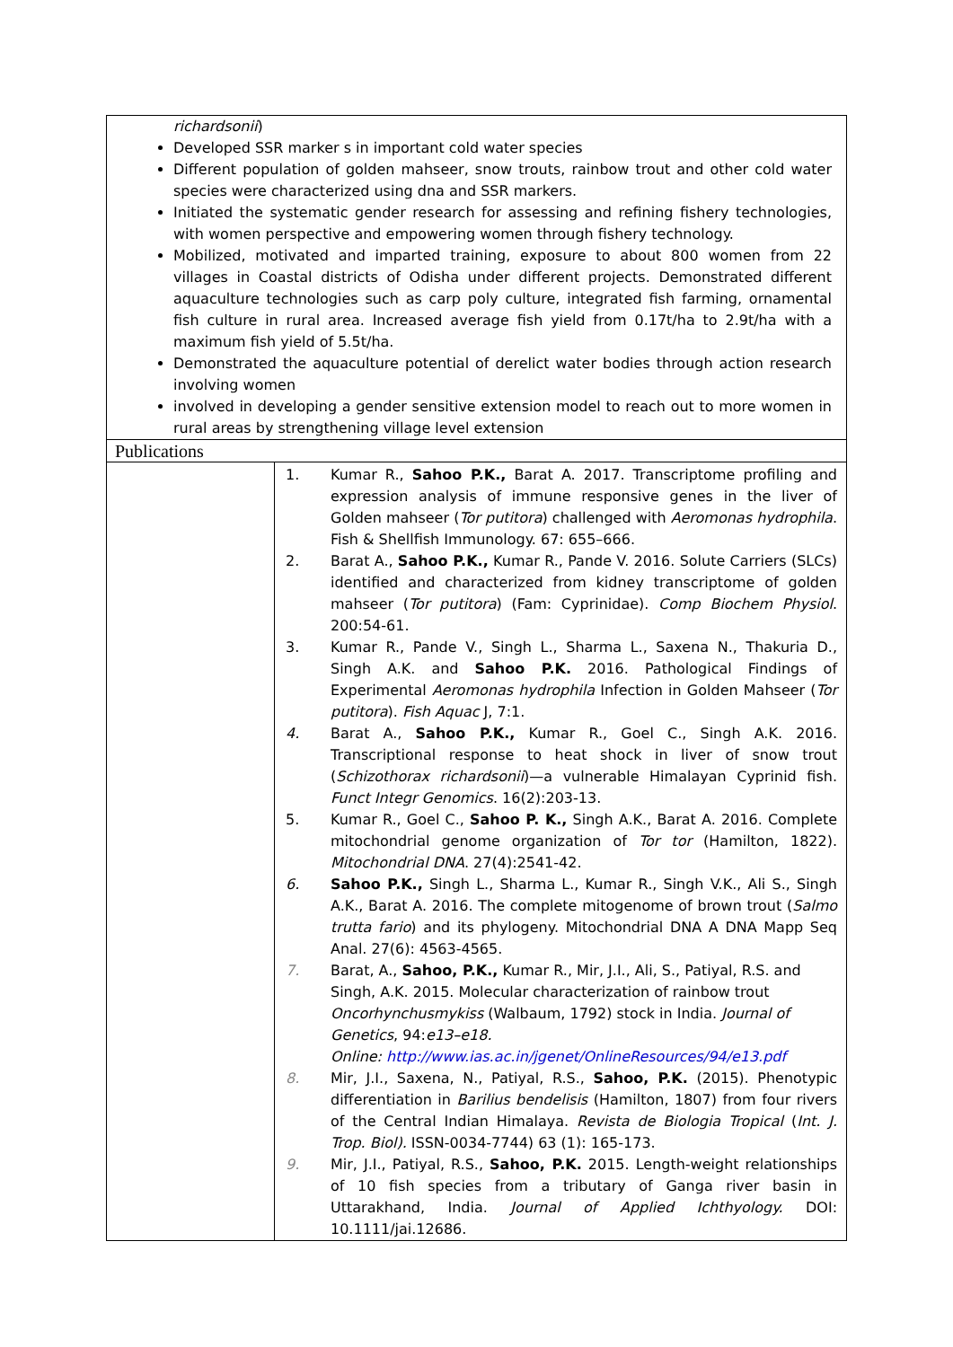| richardsonii ) Developed SSR marker s in important cold water species Different population of golden mahseer, snow trouts, rainbow trout and other cold water species were characterized using dna and SSR markers. Initiated the systematic gender research for assessing and refining fishery technologies, with women perspective and empowering women through fishery technology. Mobilized, motivated and imparted training, exposure to about 800 women from 22 villages in Coastal districts of Odisha under different projects. Demonstrated different aquaculture technologies such as carp poly culture, integrated fish farming, ornamental fish culture in rural area. Increased average fish yield from 0.17t/ha to 2.9t/ha with a maximum fish yield of 5.5t/ha. Demonstrated the aquaculture potential of derelict water bodies through action research involving women involved in developing a gender sensitive extension model to reach out to more women in rural areas by strengthening village level extension | |
| Publications | |
| | 1. Kumar R., Sahoo P.K., Barat A. 2017. Transcriptome profiling and expression analysis of immune responsive genes in the liver of Golden mahseer ( Tor putitora ) challenged with Aeromonas hydrophila . Fish & Shellfish Immunology. 67: 655–666. 2. Barat A., Sahoo P.K., Kumar R., Pande V. 2016. Solute Carriers (SLCs) identified and characterized from kidney transcriptome of golden mahseer ( Tor putitora ) (Fam: Cyprinidae). Comp Biochem Physiol . 200:54-61. 3. Kumar R., Pande V., Singh L., Sharma L., Saxena N., Thakuria D., Singh A.K. and Sahoo P.K. 2016. Pathological Findings of Experimental Aeromonas hydrophila Infection in Golden Mahseer ( Tor putitora ). Fish Aquac J, 7:1. 4. Barat A., Sahoo P.K., Kumar R., Goel C., Singh A.K. 2016. Transcriptional response to heat shock in liver of snow trout ( Schizothorax richardsonii )—a vulnerable Himalayan Cyprinid fish. Funct Integr Genomics . 16(2):203-13. 5. Kumar R., Goel C., Sahoo P. K., Singh A.K., Barat A. 2016. Complete mitochondrial genome organization of Tor tor (Hamilton, 1822). Mitochondrial DNA . 27(4):2541-42. 6. Sahoo P.K., Singh L., Sharma L., Kumar R., Singh V.K., Ali S., Singh A.K., Barat A. 2016. The complete mitogenome of brown trout ( Salmo trutta fario ) and its phylogeny. Mitochondrial DNA A DNA Mapp Seq Anal. 27(6): 4563-4565. 7. Barat, A., Sahoo, P.K., Kumar R., Mir, J.I., Ali, S., Patiyal, R.S. and Singh, A.K. 2015. Molecular characterization of rainbow trout Oncorhynchusmykiss (Walbaum, 1792) stock in India. Journal of Genetics , 94: e13–e18. Online: http://www.ias.ac.in/jgenet/OnlineResources/94/e13.pdf 8. Mir, J.I., Saxena, N., Patiyal, R.S., Sahoo, P.K. (2015). Phenotypic differentiation in Barilius bendelisis (Hamilton, 1807) from four rivers of the Central Indian Himalaya. Revista de Biologia Tropical ( Int. J. Trop. Biol). ISSN-0034-7744) 63 (1): 165-173. 9. Mir, J.I., Patiyal, R.S., Sahoo, P.K. 2015. Length-weight relationships of 10 fish species from a tributary of Ganga river basin in Uttarakhand, India. Journal of Applied Ichthyology. DOI: 10.1111/jai.12686. |